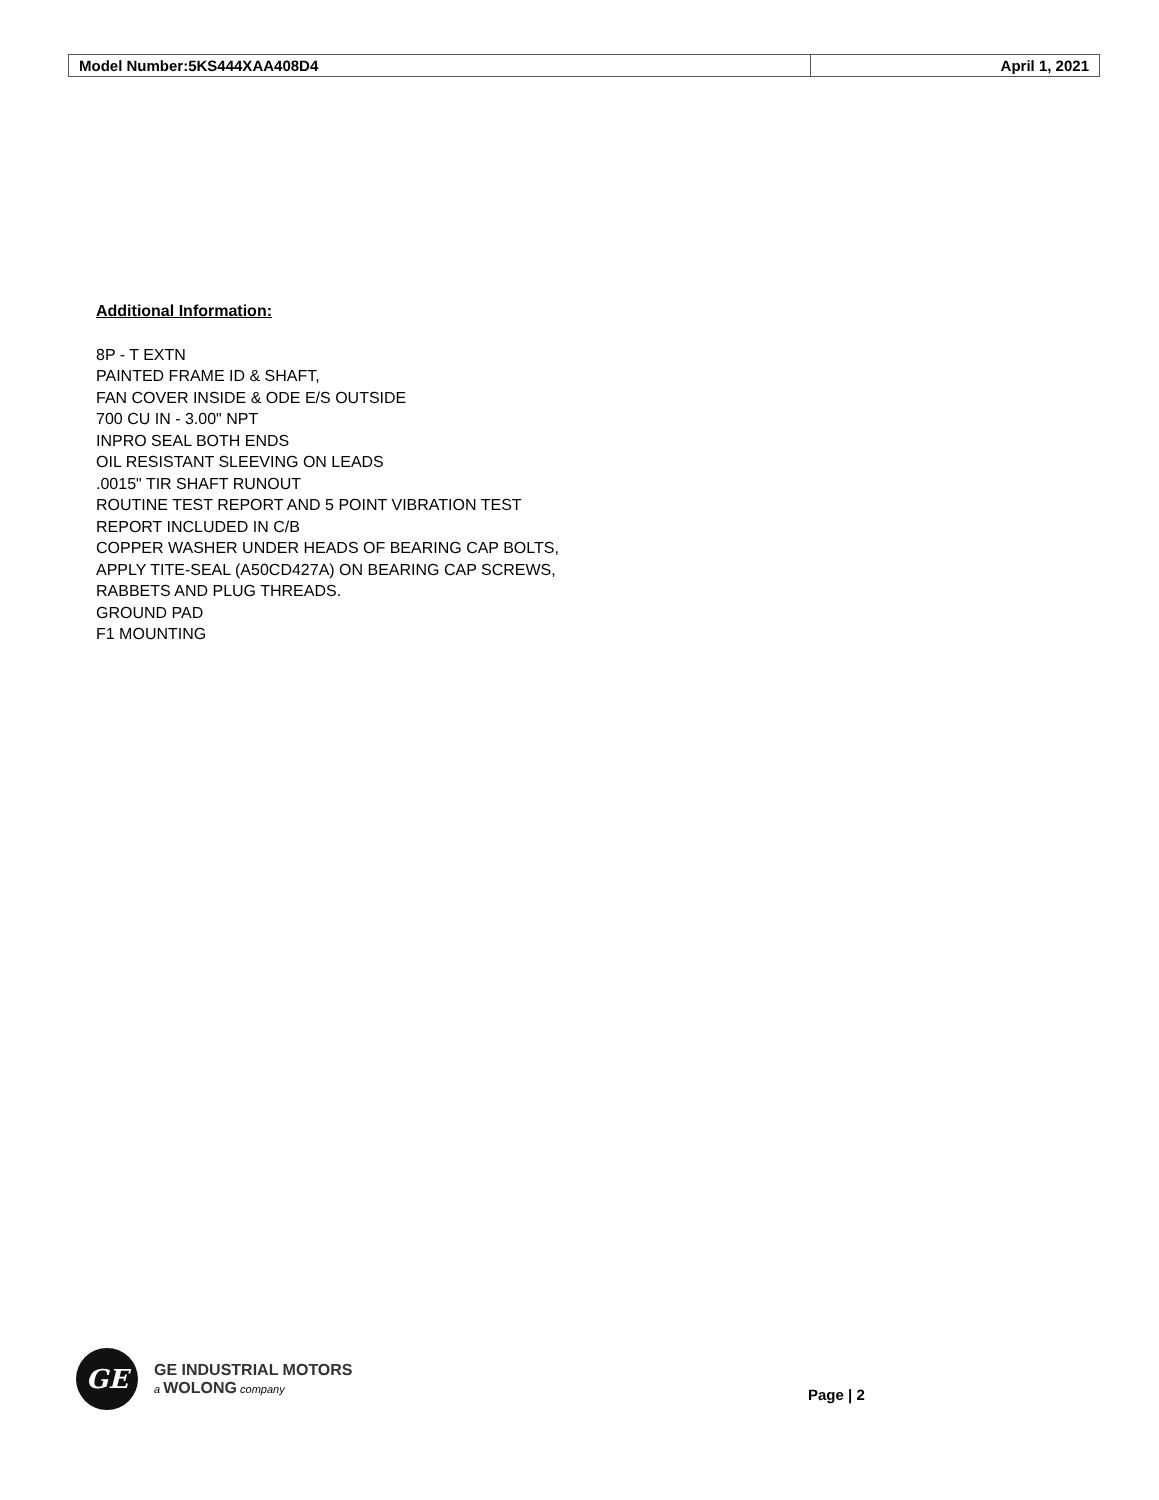| Model Number:5KS444XAA408D4 | April 1, 2021 |
Additional Information:
8P - T EXTN
PAINTED FRAME ID & SHAFT,
FAN COVER INSIDE & ODE E/S OUTSIDE
700 CU IN - 3.00" NPT
INPRO SEAL BOTH ENDS
OIL RESISTANT SLEEVING ON LEADS
.0015" TIR SHAFT RUNOUT
ROUTINE TEST REPORT AND 5 POINT VIBRATION TEST
REPORT INCLUDED IN C/B
COPPER WASHER UNDER HEADS OF BEARING CAP BOLTS,
APPLY TITE-SEAL (A50CD427A) ON BEARING CAP SCREWS,
RABBETS AND PLUG THREADS.
GROUND PAD
F1 MOUNTING
GE
GE INDUSTRIAL MOTORS
a WOLONG company
Page | 2